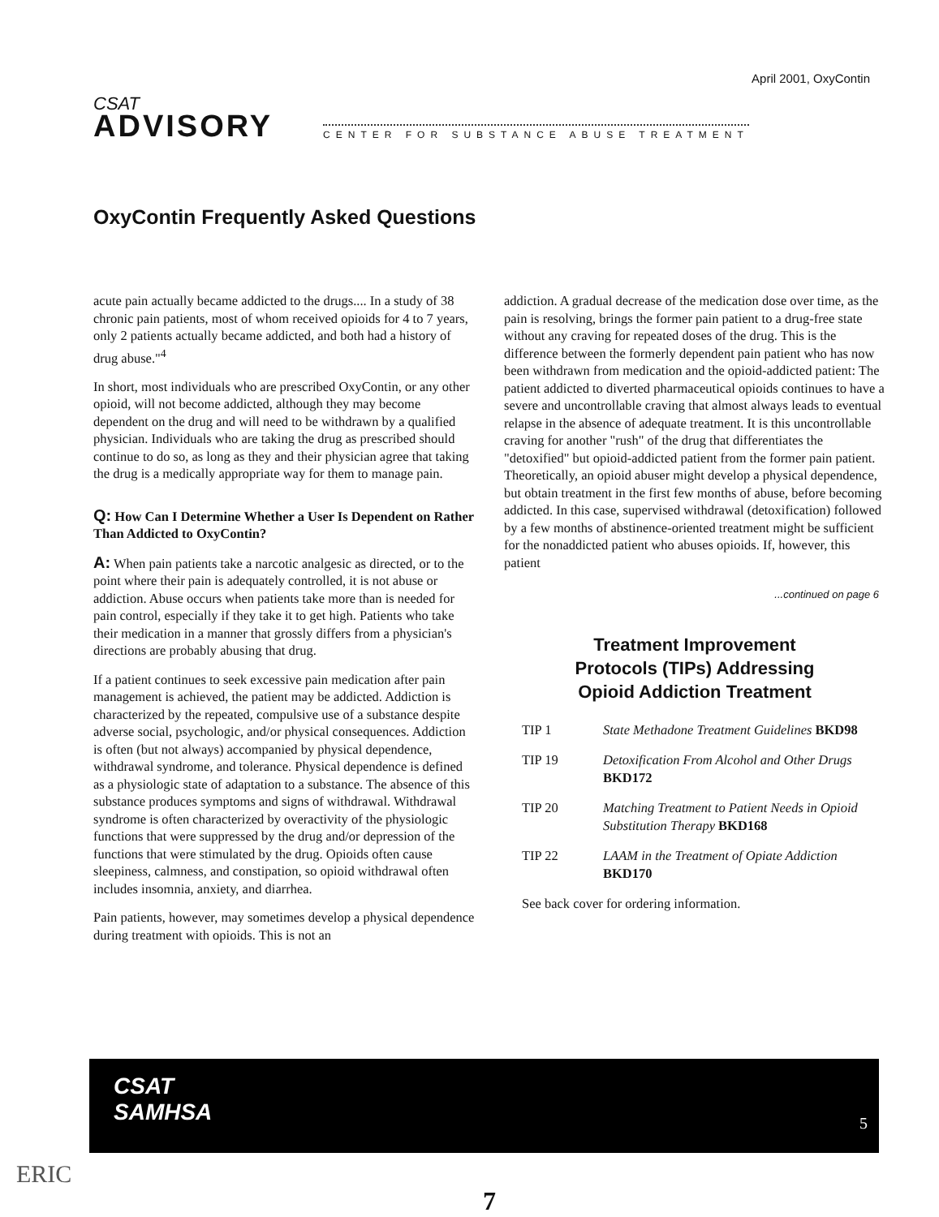April 2001, OxyContin
CSAT
ADVISORY
CENTER FOR SUBSTANCE ABUSE TREATMENT
OxyContin Frequently Asked Questions
acute pain actually became addicted to the drugs.... In a study of 38 chronic pain patients, most of whom received opioids for 4 to 7 years, only 2 patients actually became addicted, and both had a history of drug abuse."<sup>4</sup>
In short, most individuals who are prescribed OxyContin, or any other opioid, will not become addicted, although they may become dependent on the drug and will need to be withdrawn by a qualified physician. Individuals who are taking the drug as prescribed should continue to do so, as long as they and their physician agree that taking the drug is a medically appropriate way for them to manage pain.
Q: How Can I Determine Whether a User Is Dependent on Rather Than Addicted to OxyContin?
A: When pain patients take a narcotic analgesic as directed, or to the point where their pain is adequately controlled, it is not abuse or addiction. Abuse occurs when patients take more than is needed for pain control, especially if they take it to get high. Patients who take their medication in a manner that grossly differs from a physician's directions are probably abusing that drug.
If a patient continues to seek excessive pain medication after pain management is achieved, the patient may be addicted. Addiction is characterized by the repeated, compulsive use of a substance despite adverse social, psychologic, and/or physical consequences. Addiction is often (but not always) accompanied by physical dependence, withdrawal syndrome, and tolerance. Physical dependence is defined as a physiologic state of adaptation to a substance. The absence of this substance produces symptoms and signs of withdrawal. Withdrawal syndrome is often characterized by overactivity of the physiologic functions that were suppressed by the drug and/or depression of the functions that were stimulated by the drug. Opioids often cause sleepiness, calmness, and constipation, so opioid withdrawal often includes insomnia, anxiety, and diarrhea.
Pain patients, however, may sometimes develop a physical dependence during treatment with opioids. This is not an
addiction. A gradual decrease of the medication dose over time, as the pain is resolving, brings the former pain patient to a drug-free state without any craving for repeated doses of the drug. This is the difference between the formerly dependent pain patient who has now been withdrawn from medication and the opioid-addicted patient: The patient addicted to diverted pharmaceutical opioids continues to have a severe and uncontrollable craving that almost always leads to eventual relapse in the absence of adequate treatment. It is this uncontrollable craving for another "rush" of the drug that differentiates the "detoxified" but opioid-addicted patient from the former pain patient. Theoretically, an opioid abuser might develop a physical dependence, but obtain treatment in the first few months of abuse, before becoming addicted. In this case, supervised withdrawal (detoxification) followed by a few months of abstinence-oriented treatment might be sufficient for the nonaddicted patient who abuses opioids. If, however, this patient
...continued on page 6
Treatment Improvement
Protocols (TIPs) Addressing
Opioid Addiction Treatment
TIP 1 State Methadone Treatment Guidelines BKD98
TIP 19 Detoxification From Alcohol and Other Drugs BKD172
TIP 20 Matching Treatment to Patient Needs in Opioid Substitution Therapy BKD168
TIP 22 LAAM in the Treatment of Opiate Addiction BKD170
See back cover for ordering information.
CSAT
SAMHSA
5
ERIC
7